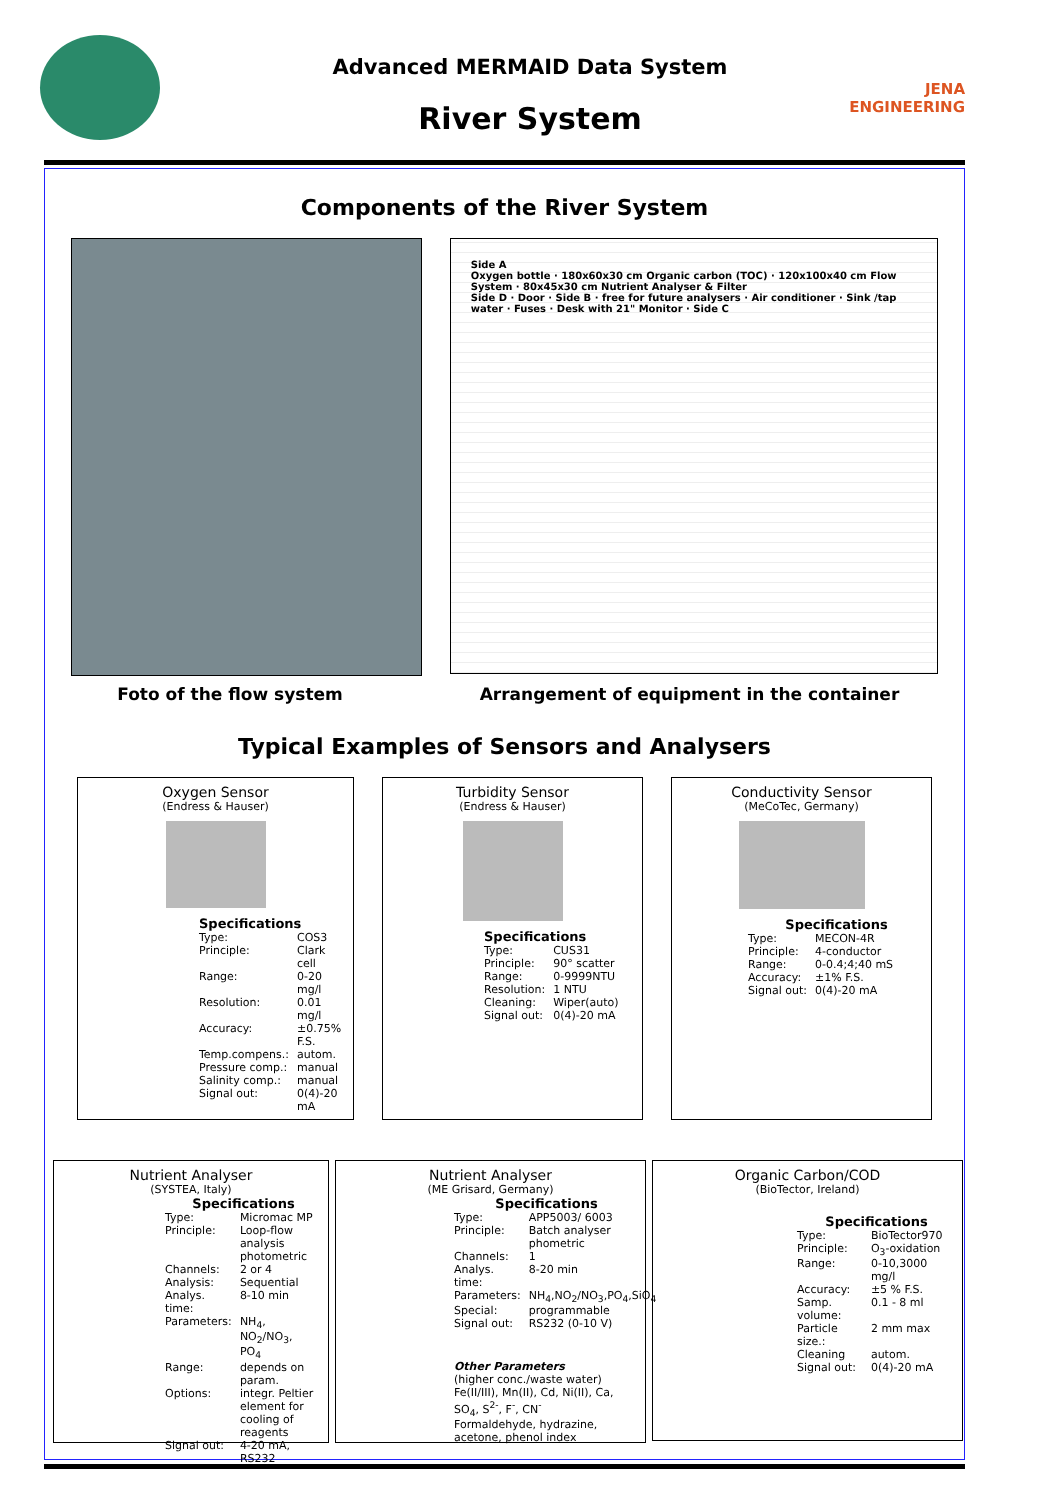JENA ENGINEERING
Advanced MERMAID Data System
River System
Components of the River System
Side A
Oxygen bottle · 180x60x30 cm Organic carbon (TOC) · 120x100x40 cm Flow System · 80x45x30 cm Nutrient Analyser & Filter
Side D · Door · Side B · free for future analysers · Air conditioner · Sink /tap water · Fuses · Desk with 21" Monitor · Side C
Foto of the flow system Arrangement of equipment in the container
Typical Examples of Sensors and Analysers
Oxygen Sensor
(Endress & Hauser)
Specifications
| Type: | COS3 |
| Principle: | Clark cell |
| Range: | 0-20 mg/l |
| Resolution: | 0.01 mg/l |
| Accuracy: | ±0.75% F.S. |
| Temp.compens.: | autom. |
| Pressure comp.: | manual |
| Salinity comp.: | manual |
| Signal out: | 0(4)-20 mA |
Turbidity Sensor
(Endress & Hauser)
Specifications
| Type: | CUS31 |
| Principle: | 90° scatter |
| Range: | 0-9999NTU |
| Resolution: | 1 NTU |
| Cleaning: | Wiper(auto) |
| Signal out: | 0(4)-20 mA |
Conductivity Sensor
(MeCoTec, Germany)
Specifications
| Type: | MECON-4R |
| Principle: | 4-conductor |
| Range: | 0-0.4;4;40 mS |
| Accuracy: | ±1% F.S. |
| Signal out: | 0(4)-20 mA |
Nutrient Analyser
(SYSTEA, Italy)
Specifications
| Type: | Micromac MP |
| Principle: | Loop-flow analysis photometric |
| Channels: | 2 or 4 |
| Analysis: | Sequential |
| Analys. time: | 8-10 min |
| Parameters: | NH<sub>4</sub>, NO<sub>2</sub>/NO<sub>3</sub>, PO<sub>4</sub> |
| Range: | depends on param. |
| Options: | integr. Peltier element for cooling of reagents |
| Signal out: | 4-20 mA, RS232 |
Nutrient Analyser
(ME Grisard, Germany)
Specifications
| Type: | APP5003/ 6003 |
| Principle: | Batch analyser phometric |
| Channels: | 1 |
| Analys. time: | 8-20 min |
| Parameters: | NH<sub>4</sub>,NO<sub>2</sub>/NO<sub>3</sub>,PO<sub>4</sub>,SiO<sub>4</sub> |
| Special: | programmable |
| Signal out: | RS232 (0-10 V) |
Other Parameters
(higher conc./waste water)
Fe(II/III), Mn(II), Cd, Ni(II), Ca, SO<sub>4</sub>, S<sup>2-</sup>, F<sup>-</sup>, CN<sup>-</sup>
Formaldehyde, hydrazine, acetone, phenol index
Organic Carbon/COD
(BioTector, Ireland)
Specifications
| Type: | BioTector970 |
| Principle: | O<sub>3</sub>-oxidation |
| Range: | 0-10,3000 mg/l |
| Accuracy: | ±5 % F.S. |
| Samp. volume: | 0.1 - 8 ml |
| Particle size.: | 2 mm max |
| Cleaning | autom. |
| Signal out: | 0(4)-20 mA |